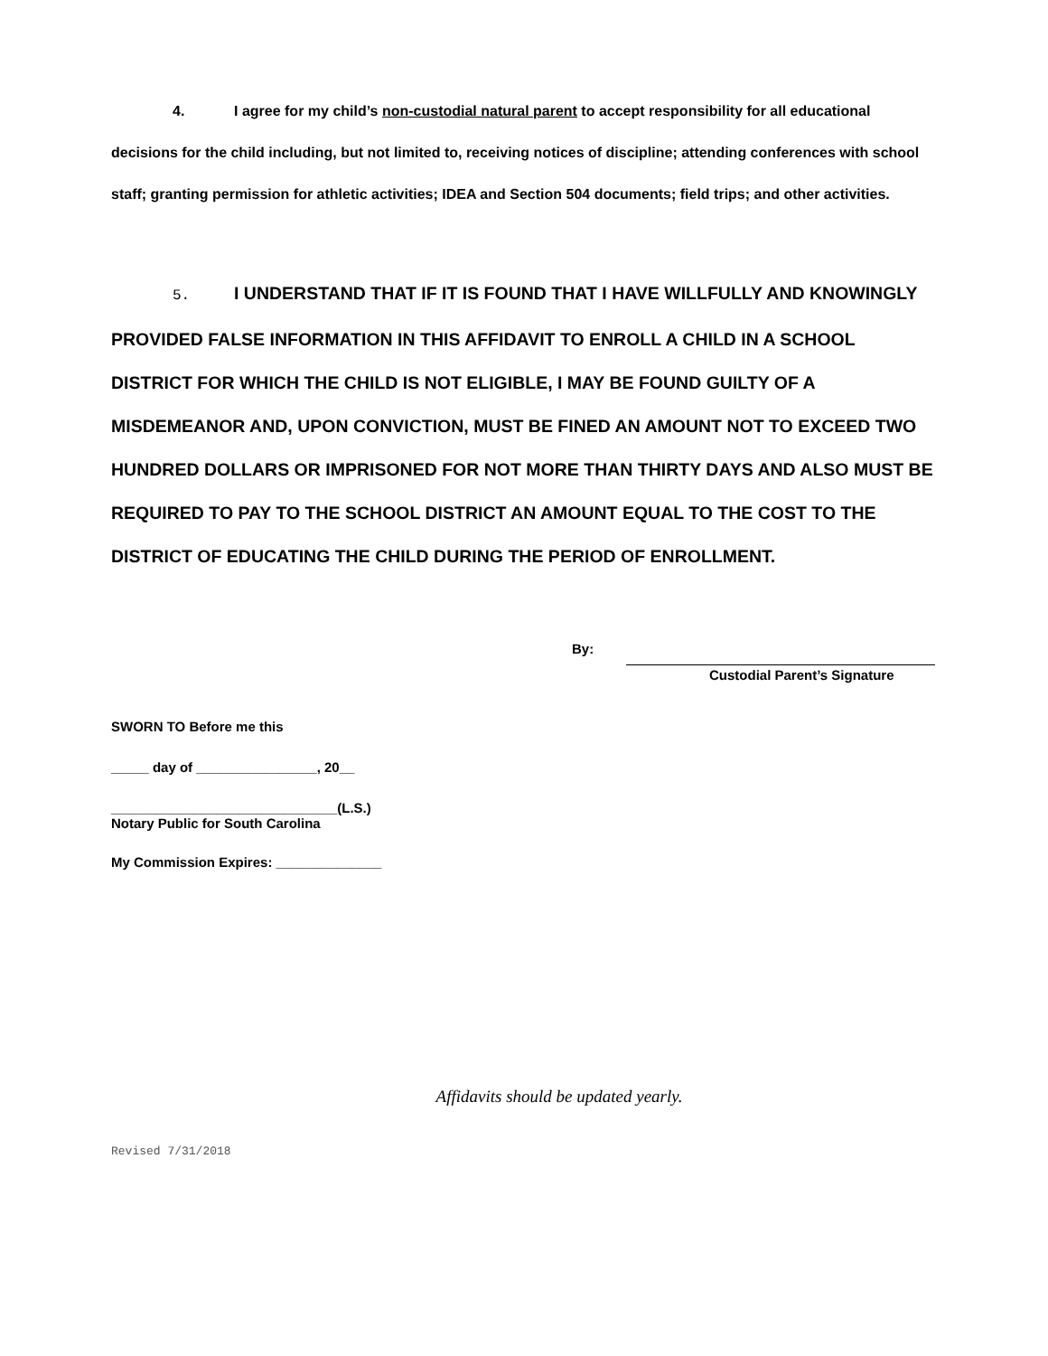4. I agree for my child’s non-custodial natural parent to accept responsibility for all educational decisions for the child including, but not limited to, receiving notices of discipline; attending conferences with school staff; granting permission for athletic activities; IDEA and Section 504 documents; field trips; and other activities.
5. I UNDERSTAND THAT IF IT IS FOUND THAT I HAVE WILLFULLY AND KNOWINGLY PROVIDED FALSE INFORMATION IN THIS AFFIDAVIT TO ENROLL A CHILD IN A SCHOOL DISTRICT FOR WHICH THE CHILD IS NOT ELIGIBLE, I MAY BE FOUND GUILTY OF A MISDEMEANOR AND, UPON CONVICTION, MUST BE FINED AN AMOUNT NOT TO EXCEED TWO HUNDRED DOLLARS OR IMPRISONED FOR NOT MORE THAN THIRTY DAYS AND ALSO MUST BE REQUIRED TO PAY TO THE SCHOOL DISTRICT AN AMOUNT EQUAL TO THE COST TO THE DISTRICT OF EDUCATING THE CHILD DURING THE PERIOD OF ENROLLMENT.
By:
Custodial Parent’s Signature
SWORN TO Before me this
_____ day of ________________, 20__
______________________________(L.S.)
Notary Public for South Carolina
My Commission Expires: ______________
Affidavits should be updated yearly.
Revised 7/31/2018